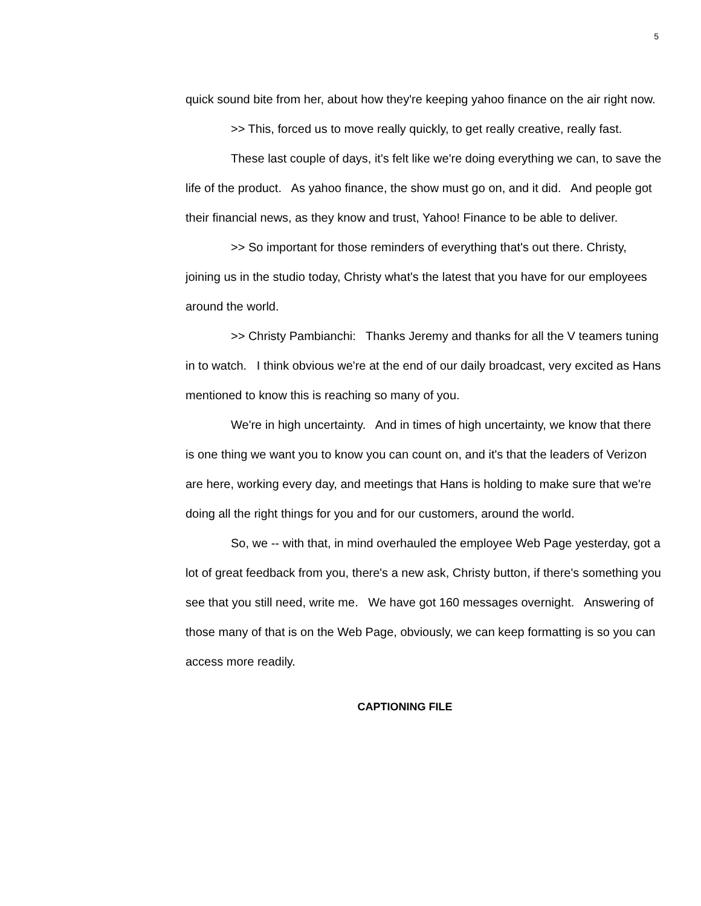5
quick sound bite from her, about how they're keeping yahoo finance on the air right now.
>> This, forced us to move really quickly, to get really creative, really fast.
These last couple of days, it's felt like we're doing everything we can, to save the life of the product. As yahoo finance, the show must go on, and it did. And people got their financial news, as they know and trust, Yahoo! Finance to be able to deliver.
>> So important for those reminders of everything that's out there. Christy, joining us in the studio today, Christy what's the latest that you have for our employees around the world.
>> Christy Pambianchi: Thanks Jeremy and thanks for all the V teamers tuning in to watch. I think obvious we're at the end of our daily broadcast, very excited as Hans mentioned to know this is reaching so many of you.
We're in high uncertainty. And in times of high uncertainty, we know that there is one thing we want you to know you can count on, and it's that the leaders of Verizon are here, working every day, and meetings that Hans is holding to make sure that we're doing all the right things for you and for our customers, around the world.
So, we -- with that, in mind overhauled the employee Web Page yesterday, got a lot of great feedback from you, there's a new ask, Christy button, if there's something you see that you still need, write me. We have got 160 messages overnight. Answering of those many of that is on the Web Page, obviously, we can keep formatting is so you can access more readily.
CAPTIONING FILE